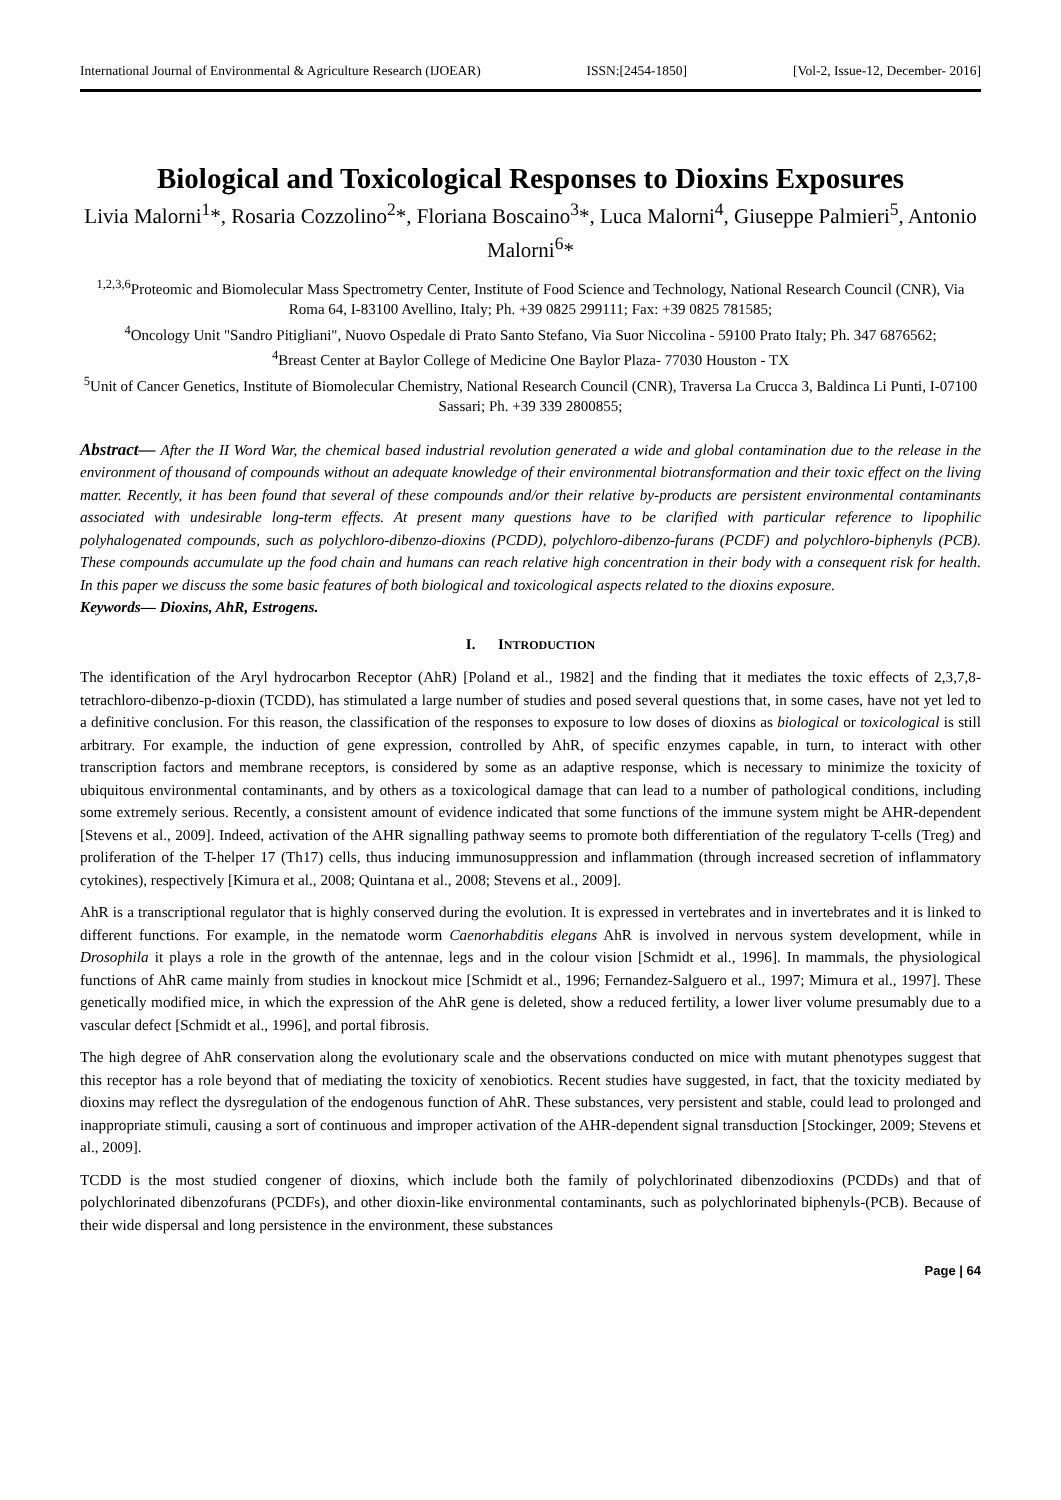International Journal of Environmental & Agriculture Research (IJOEAR) ISSN:[2454-1850] [Vol-2, Issue-12, December- 2016]
Biological and Toxicological Responses to Dioxins Exposures
Livia Malorni<sup>1</sup>*, Rosaria Cozzolino<sup>2</sup>*, Floriana Boscaino<sup>3</sup>*, Luca Malorni<sup>4</sup>, Giuseppe Palmieri<sup>5</sup>, Antonio Malorni<sup>6</sup>*
<sup>1,2,3,6</sup>Proteomic and Biomolecular Mass Spectrometry Center, Institute of Food Science and Technology, National Research Council (CNR), Via Roma 64, I-83100 Avellino, Italy; Ph. +39 0825 299111; Fax: +39 0825 781585;
<sup>4</sup> Oncology Unit "Sandro Pitigliani", Nuovo Ospedale di Prato Santo Stefano, Via Suor Niccolina - 59100 Prato Italy; Ph. 347 6876562;
<sup>4</sup> Breast Center at Baylor College of Medicine One Baylor Plaza- 77030 Houston - TX
<sup>5</sup> Unit of Cancer Genetics, Institute of Biomolecular Chemistry, National Research Council (CNR), Traversa La Crucca 3, Baldinca Li Punti, I-07100 Sassari; Ph. +39 339 2800855;
Abstract— After the II Word War, the chemical based industrial revolution generated a wide and global contamination due to the release in the environment of thousand of compounds without an adequate knowledge of their environmental biotransformation and their toxic effect on the living matter. Recently, it has been found that several of these compounds and/or their relative by-products are persistent environmental contaminants associated with undesirable long-term effects. At present many questions have to be clarified with particular reference to lipophilic polyhalogenated compounds, such as polychloro-dibenzo-dioxins (PCDD), polychloro-dibenzo-furans (PCDF) and polychloro-biphenyls (PCB). These compounds accumulate up the food chain and humans can reach relative high concentration in their body with a consequent risk for health. In this paper we discuss the some basic features of both biological and toxicological aspects related to the dioxins exposure.
Keywords— Dioxins, AhR, Estrogens.
I. INTRODUCTION
The identification of the Aryl hydrocarbon Receptor (AhR) [Poland et al., 1982] and the finding that it mediates the toxic effects of 2,3,7,8-tetrachloro-dibenzo-p-dioxin (TCDD), has stimulated a large number of studies and posed several questions that, in some cases, have not yet led to a definitive conclusion. For this reason, the classification of the responses to exposure to low doses of dioxins as biological or toxicological is still arbitrary. For example, the induction of gene expression, controlled by AhR, of specific enzymes capable, in turn, to interact with other transcription factors and membrane receptors, is considered by some as an adaptive response, which is necessary to minimize the toxicity of ubiquitous environmental contaminants, and by others as a toxicological damage that can lead to a number of pathological conditions, including some extremely serious. Recently, a consistent amount of evidence indicated that some functions of the immune system might be AHR-dependent [Stevens et al., 2009]. Indeed, activation of the AHR signalling pathway seems to promote both differentiation of the regulatory T-cells (Treg) and proliferation of the T-helper 17 (Th17) cells, thus inducing immunosuppression and inflammation (through increased secretion of inflammatory cytokines), respectively [Kimura et al., 2008; Quintana et al., 2008; Stevens et al., 2009].
AhR is a transcriptional regulator that is highly conserved during the evolution. It is expressed in vertebrates and in invertebrates and it is linked to different functions. For example, in the nematode worm Caenorhabditis elegans AhR is involved in nervous system development, while in Drosophila it plays a role in the growth of the antennae, legs and in the colour vision [Schmidt et al., 1996]. In mammals, the physiological functions of AhR came mainly from studies in knockout mice [Schmidt et al., 1996; Fernandez-Salguero et al., 1997; Mimura et al., 1997]. These genetically modified mice, in which the expression of the AhR gene is deleted, show a reduced fertility, a lower liver volume presumably due to a vascular defect [Schmidt et al., 1996], and portal fibrosis.
The high degree of AhR conservation along the evolutionary scale and the observations conducted on mice with mutant phenotypes suggest that this receptor has a role beyond that of mediating the toxicity of xenobiotics. Recent studies have suggested, in fact, that the toxicity mediated by dioxins may reflect the dysregulation of the endogenous function of AhR. These substances, very persistent and stable, could lead to prolonged and inappropriate stimuli, causing a sort of continuous and improper activation of the AHR-dependent signal transduction [Stockinger, 2009; Stevens et al., 2009].
TCDD is the most studied congener of dioxins, which include both the family of polychlorinated dibenzodioxins (PCDDs) and that of polychlorinated dibenzofurans (PCDFs), and other dioxin-like environmental contaminants, such as polychlorinated biphenyls-(PCB). Because of their wide dispersal and long persistence in the environment, these substances
Page | 64